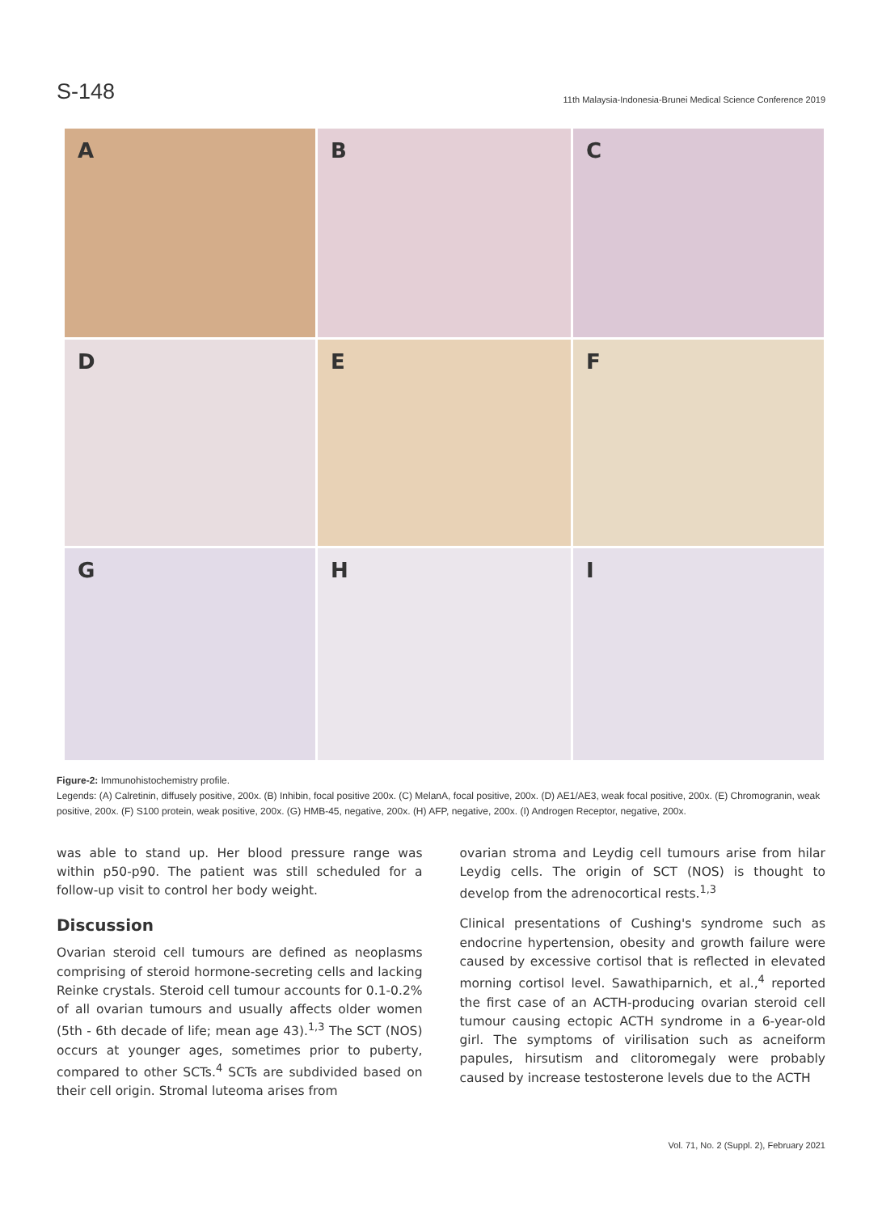S-148 11th Malaysia-Indonesia-Brunei Medical Science Conference 2019
A
B
C
D
E
F
G
H
I
Figure-2: Immunohistochemistry profile.
Legends: (A) Calretinin, diffusely positive, 200x. (B) Inhibin, focal positive 200x. (C) MelanA, focal positive, 200x. (D) AE1/AE3, weak focal positive, 200x. (E) Chromogranin, weak positive, 200x. (F) S100 protein, weak positive, 200x. (G) HMB-45, negative, 200x. (H) AFP, negative, 200x. (I) Androgen Receptor, negative, 200x.
was able to stand up. Her blood pressure range was within p50-p90. The patient was still scheduled for a follow-up visit to control her body weight.
Discussion
Ovarian steroid cell tumours are defined as neoplasms comprising of steroid hormone-secreting cells and lacking Reinke crystals. Steroid cell tumour accounts for 0.1-0.2% of all ovarian tumours and usually affects older women (5th - 6th decade of life; mean age 43).<sup>1,3</sup> The SCT (NOS) occurs at younger ages, sometimes prior to puberty, compared to other SCTs.<sup>4</sup> SCTs are subdivided based on their cell origin. Stromal luteoma arises from
ovarian stroma and Leydig cell tumours arise from hilar Leydig cells. The origin of SCT (NOS) is thought to develop from the adrenocortical rests.<sup>1,3</sup>
Clinical presentations of Cushing's syndrome such as endocrine hypertension, obesity and growth failure were caused by excessive cortisol that is reflected in elevated morning cortisol level. Sawathiparnich, et al.,<sup>4</sup> reported the first case of an ACTH-producing ovarian steroid cell tumour causing ectopic ACTH syndrome in a 6-year-old girl. The symptoms of virilisation such as acneiform papules, hirsutism and clitoromegaly were probably caused by increase testosterone levels due to the ACTH
Vol. 71, No. 2 (Suppl. 2), February 2021